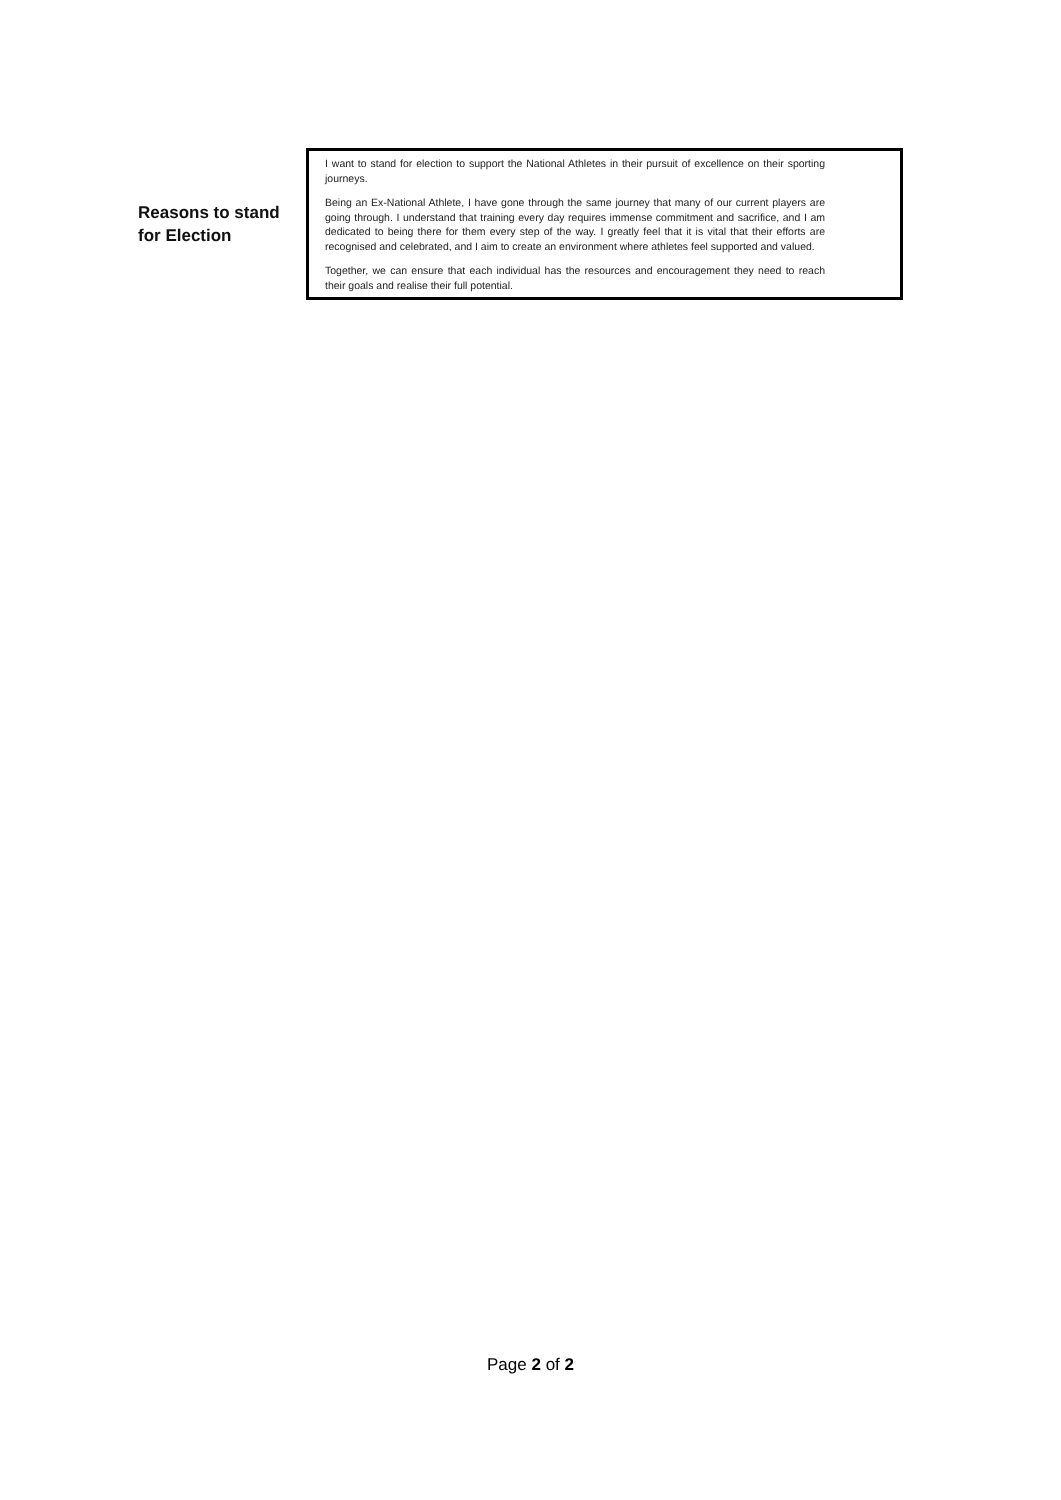Reasons to stand
for Election
I want to stand for election to support the National Athletes in their pursuit of excellence on their sporting journeys.
Being an Ex-National Athlete, I have gone through the same journey that many of our current players are going through. I understand that training every day requires immense commitment and sacrifice, and I am dedicated to being there for them every step of the way. I greatly feel that it is vital that their efforts are recognised and celebrated, and I aim to create an environment where athletes feel supported and valued.
Together, we can ensure that each individual has the resources and encouragement they need to reach their goals and realise their full potential.
Page 2 of 2